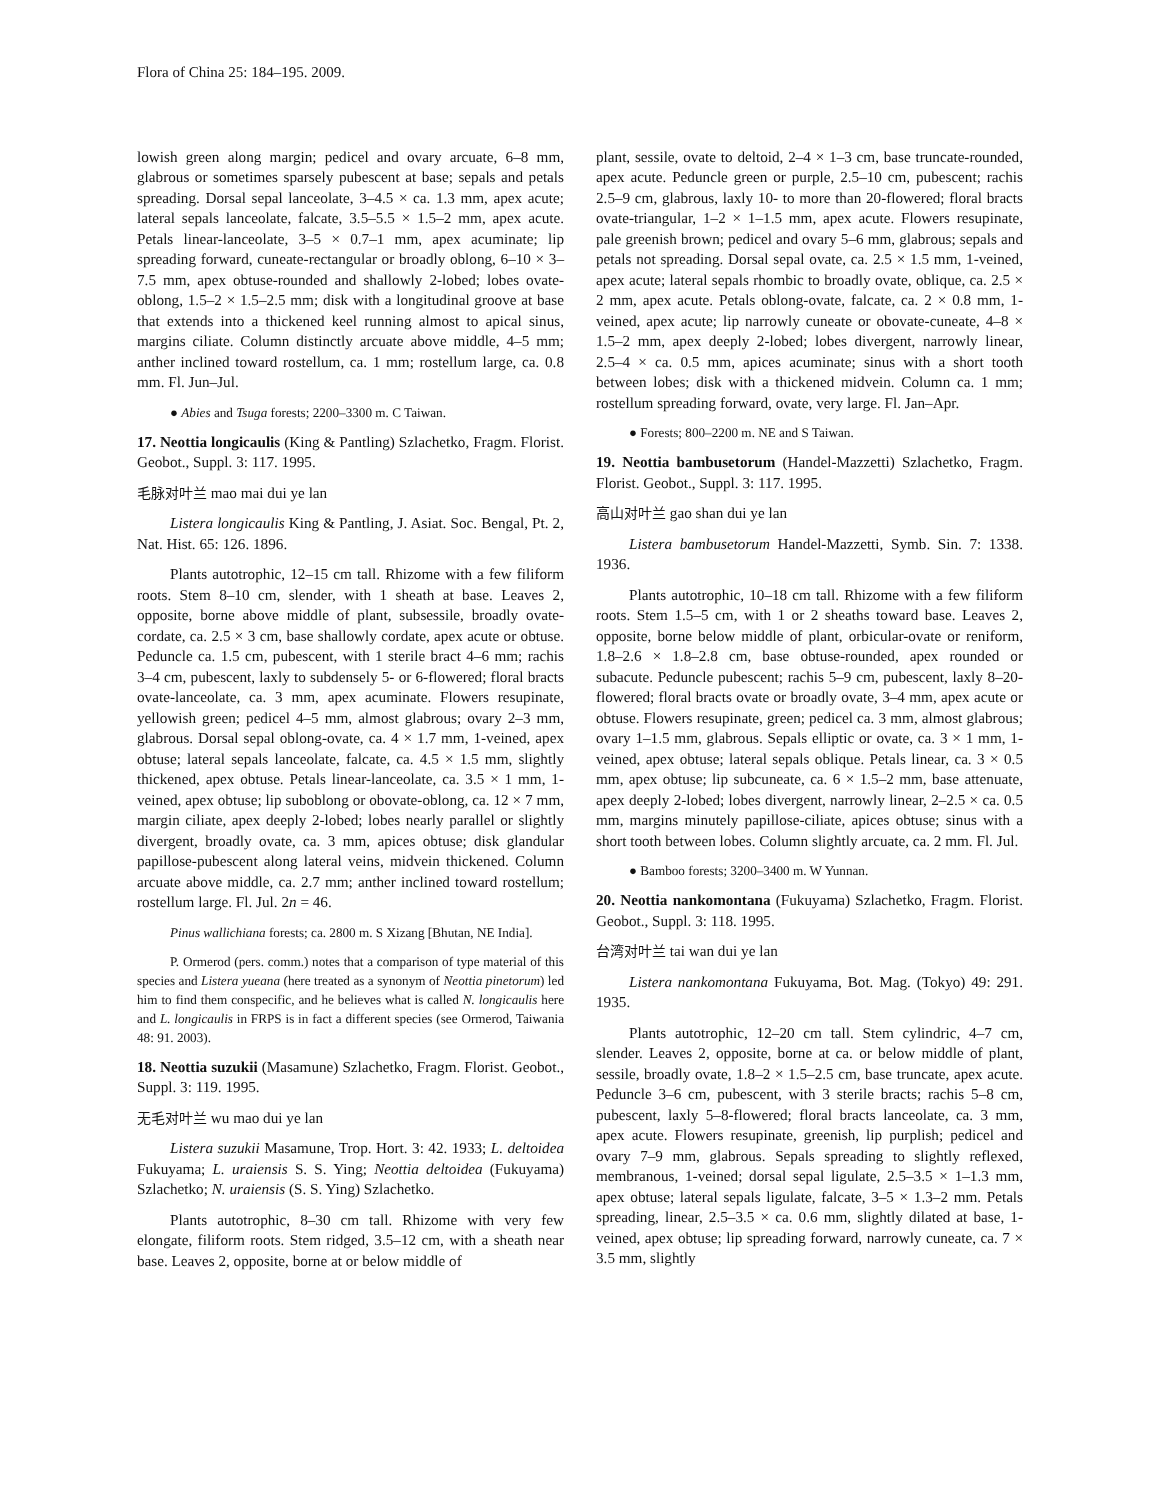Flora of China 25: 184–195. 2009.
lowish green along margin; pedicel and ovary arcuate, 6–8 mm, glabrous or sometimes sparsely pubescent at base; sepals and petals spreading. Dorsal sepal lanceolate, 3–4.5 × ca. 1.3 mm, apex acute; lateral sepals lanceolate, falcate, 3.5–5.5 × 1.5–2 mm, apex acute. Petals linear-lanceolate, 3–5 × 0.7–1 mm, apex acuminate; lip spreading forward, cuneate-rectangular or broadly oblong, 6–10 × 3–7.5 mm, apex obtuse-rounded and shallowly 2-lobed; lobes ovate-oblong, 1.5–2 × 1.5–2.5 mm; disk with a longitudinal groove at base that extends into a thickened keel running almost to apical sinus, margins ciliate. Column distinctly arcuate above middle, 4–5 mm; anther inclined toward rostellum, ca. 1 mm; rostellum large, ca. 0.8 mm. Fl. Jun–Jul.
● Abies and Tsuga forests; 2200–3300 m. C Taiwan.
17. Neottia longicaulis (King & Pantling) Szlachetko, Fragm. Florist. Geobot., Suppl. 3: 117. 1995.
毛脉对叶兰 mao mai dui ye lan
Listera longicaulis King & Pantling, J. Asiat. Soc. Bengal, Pt. 2, Nat. Hist. 65: 126. 1896.
Plants autotrophic, 12–15 cm tall. Rhizome with a few filiform roots. Stem 8–10 cm, slender, with 1 sheath at base. Leaves 2, opposite, borne above middle of plant, subsessile, broadly ovate-cordate, ca. 2.5 × 3 cm, base shallowly cordate, apex acute or obtuse. Peduncle ca. 1.5 cm, pubescent, with 1 sterile bract 4–6 mm; rachis 3–4 cm, pubescent, laxly to subdensely 5- or 6-flowered; floral bracts ovate-lanceolate, ca. 3 mm, apex acuminate. Flowers resupinate, yellowish green; pedicel 4–5 mm, almost glabrous; ovary 2–3 mm, glabrous. Dorsal sepal oblong-ovate, ca. 4 × 1.7 mm, 1-veined, apex obtuse; lateral sepals lanceolate, falcate, ca. 4.5 × 1.5 mm, slightly thickened, apex obtuse. Petals linear-lanceolate, ca. 3.5 × 1 mm, 1-veined, apex obtuse; lip suboblong or obovate-oblong, ca. 12 × 7 mm, margin ciliate, apex deeply 2-lobed; lobes nearly parallel or slightly divergent, broadly ovate, ca. 3 mm, apices obtuse; disk glandular papillose-pubescent along lateral veins, midvein thickened. Column arcuate above middle, ca. 2.7 mm; anther inclined toward rostellum; rostellum large. Fl. Jul. 2n = 46.
Pinus wallichiana forests; ca. 2800 m. S Xizang [Bhutan, NE India].
P. Ormerod (pers. comm.) notes that a comparison of type material of this species and Listera yueana (here treated as a synonym of Neottia pinetorum) led him to find them conspecific, and he believes what is called N. longicaulis here and L. longicaulis in FRPS is in fact a different species (see Ormerod, Taiwania 48: 91. 2003).
18. Neottia suzukii (Masamune) Szlachetko, Fragm. Florist. Geobot., Suppl. 3: 119. 1995.
无毛对叶兰 wu mao dui ye lan
Listera suzukii Masamune, Trop. Hort. 3: 42. 1933; L. deltoidea Fukuyama; L. uraiensis S. S. Ying; Neottia deltoidea (Fukuyama) Szlachetko; N. uraiensis (S. S. Ying) Szlachetko.
Plants autotrophic, 8–30 cm tall. Rhizome with very few elongate, filiform roots. Stem ridged, 3.5–12 cm, with a sheath near base. Leaves 2, opposite, borne at or below middle of
plant, sessile, ovate to deltoid, 2–4 × 1–3 cm, base truncate-rounded, apex acute. Peduncle green or purple, 2.5–10 cm, pubescent; rachis 2.5–9 cm, glabrous, laxly 10- to more than 20-flowered; floral bracts ovate-triangular, 1–2 × 1–1.5 mm, apex acute. Flowers resupinate, pale greenish brown; pedicel and ovary 5–6 mm, glabrous; sepals and petals not spreading. Dorsal sepal ovate, ca. 2.5 × 1.5 mm, 1-veined, apex acute; lateral sepals rhombic to broadly ovate, oblique, ca. 2.5 × 2 mm, apex acute. Petals oblong-ovate, falcate, ca. 2 × 0.8 mm, 1-veined, apex acute; lip narrowly cuneate or obovate-cuneate, 4–8 × 1.5–2 mm, apex deeply 2-lobed; lobes divergent, narrowly linear, 2.5–4 × ca. 0.5 mm, apices acuminate; sinus with a short tooth between lobes; disk with a thickened midvein. Column ca. 1 mm; rostellum spreading forward, ovate, very large. Fl. Jan–Apr.
● Forests; 800–2200 m. NE and S Taiwan.
19. Neottia bambusetorum (Handel-Mazzetti) Szlachetko, Fragm. Florist. Geobot., Suppl. 3: 117. 1995.
高山对叶兰 gao shan dui ye lan
Listera bambusetorum Handel-Mazzetti, Symb. Sin. 7: 1338. 1936.
Plants autotrophic, 10–18 cm tall. Rhizome with a few filiform roots. Stem 1.5–5 cm, with 1 or 2 sheaths toward base. Leaves 2, opposite, borne below middle of plant, orbicular-ovate or reniform, 1.8–2.6 × 1.8–2.8 cm, base obtuse-rounded, apex rounded or subacute. Peduncle pubescent; rachis 5–9 cm, pubescent, laxly 8–20-flowered; floral bracts ovate or broadly ovate, 3–4 mm, apex acute or obtuse. Flowers resupinate, green; pedicel ca. 3 mm, almost glabrous; ovary 1–1.5 mm, glabrous. Sepals elliptic or ovate, ca. 3 × 1 mm, 1-veined, apex obtuse; lateral sepals oblique. Petals linear, ca. 3 × 0.5 mm, apex obtuse; lip subcuneate, ca. 6 × 1.5–2 mm, base attenuate, apex deeply 2-lobed; lobes divergent, narrowly linear, 2–2.5 × ca. 0.5 mm, margins minutely papillose-ciliate, apices obtuse; sinus with a short tooth between lobes. Column slightly arcuate, ca. 2 mm. Fl. Jul.
● Bamboo forests; 3200–3400 m. W Yunnan.
20. Neottia nankomontana (Fukuyama) Szlachetko, Fragm. Florist. Geobot., Suppl. 3: 118. 1995.
台湾对叶兰 tai wan dui ye lan
Listera nankomontana Fukuyama, Bot. Mag. (Tokyo) 49: 291. 1935.
Plants autotrophic, 12–20 cm tall. Stem cylindric, 4–7 cm, slender. Leaves 2, opposite, borne at ca. or below middle of plant, sessile, broadly ovate, 1.8–2 × 1.5–2.5 cm, base truncate, apex acute. Peduncle 3–6 cm, pubescent, with 3 sterile bracts; rachis 5–8 cm, pubescent, laxly 5–8-flowered; floral bracts lanceolate, ca. 3 mm, apex acute. Flowers resupinate, greenish, lip purplish; pedicel and ovary 7–9 mm, glabrous. Sepals spreading to slightly reflexed, membranous, 1-veined; dorsal sepal ligulate, 2.5–3.5 × 1–1.3 mm, apex obtuse; lateral sepals ligulate, falcate, 3–5 × 1.3–2 mm. Petals spreading, linear, 2.5–3.5 × ca. 0.6 mm, slightly dilated at base, 1-veined, apex obtuse; lip spreading forward, narrowly cuneate, ca. 7 × 3.5 mm, slightly